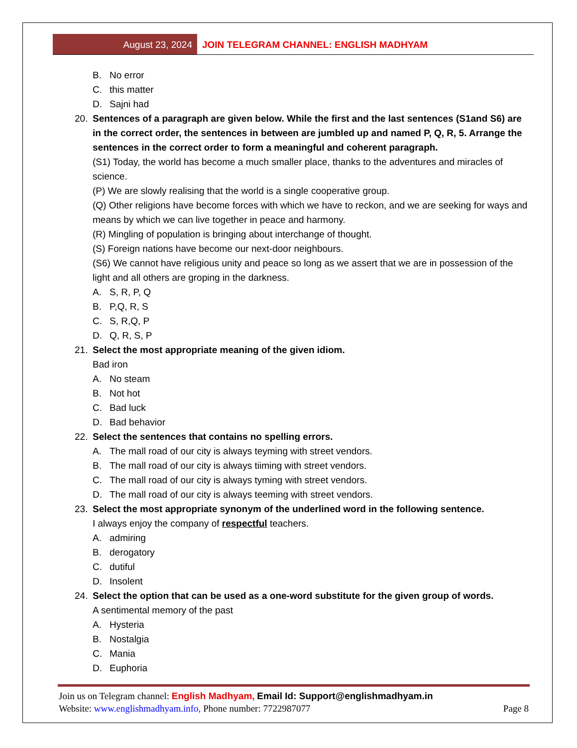August 23, 2024 JOIN TELEGRAM CHANNEL: ENGLISH MADHYAM
B. No error
C. this matter
D. Sajni had
20. Sentences of a paragraph are given below. While the first and the last sentences (S1and S6) are in the correct order, the sentences in between are jumbled up and named P, Q, R, 5. Arrange the sentences in the correct order to form a meaningful and coherent paragraph.
(S1) Today, the world has become a much smaller place, thanks to the adventures and miracles of science.
(P) We are slowly realising that the world is a single cooperative group.
(Q) Other religions have become forces with which we have to reckon, and we are seeking for ways and means by which we can live together in peace and harmony.
(R) Mingling of population is bringing about interchange of thought.
(S) Foreign nations have become our next-door neighbours.
(S6) We cannot have religious unity and peace so long as we assert that we are in possession of the light and all others are groping in the darkness.
A. S, R, P, Q
B. P,Q, R, S
C. S, R,Q, P
D. Q, R, S, P
21. Select the most appropriate meaning of the given idiom.
Bad iron
A. No steam
B. Not hot
C. Bad luck
D. Bad behavior
22. Select the sentences that contains no spelling errors.
A. The mall road of our city is always teyming with street vendors.
B. The mall road of our city is always tiiming with street vendors.
C. The mall road of our city is always tyming with street vendors.
D. The mall road of our city is always teeming with street vendors.
23. Select the most appropriate synonym of the underlined word in the following sentence.
I always enjoy the company of respectful teachers.
A. admiring
B. derogatory
C. dutiful
D. Insolent
24. Select the option that can be used as a one-word substitute for the given group of words.
A sentimental memory of the past
A. Hysteria
B. Nostalgia
C. Mania
D. Euphoria
Join us on Telegram channel: English Madhyam, Email Id: Support@englishmadhyam.in
Website: www.englishmadhyam.info, Phone number: 7722987077 Page 8